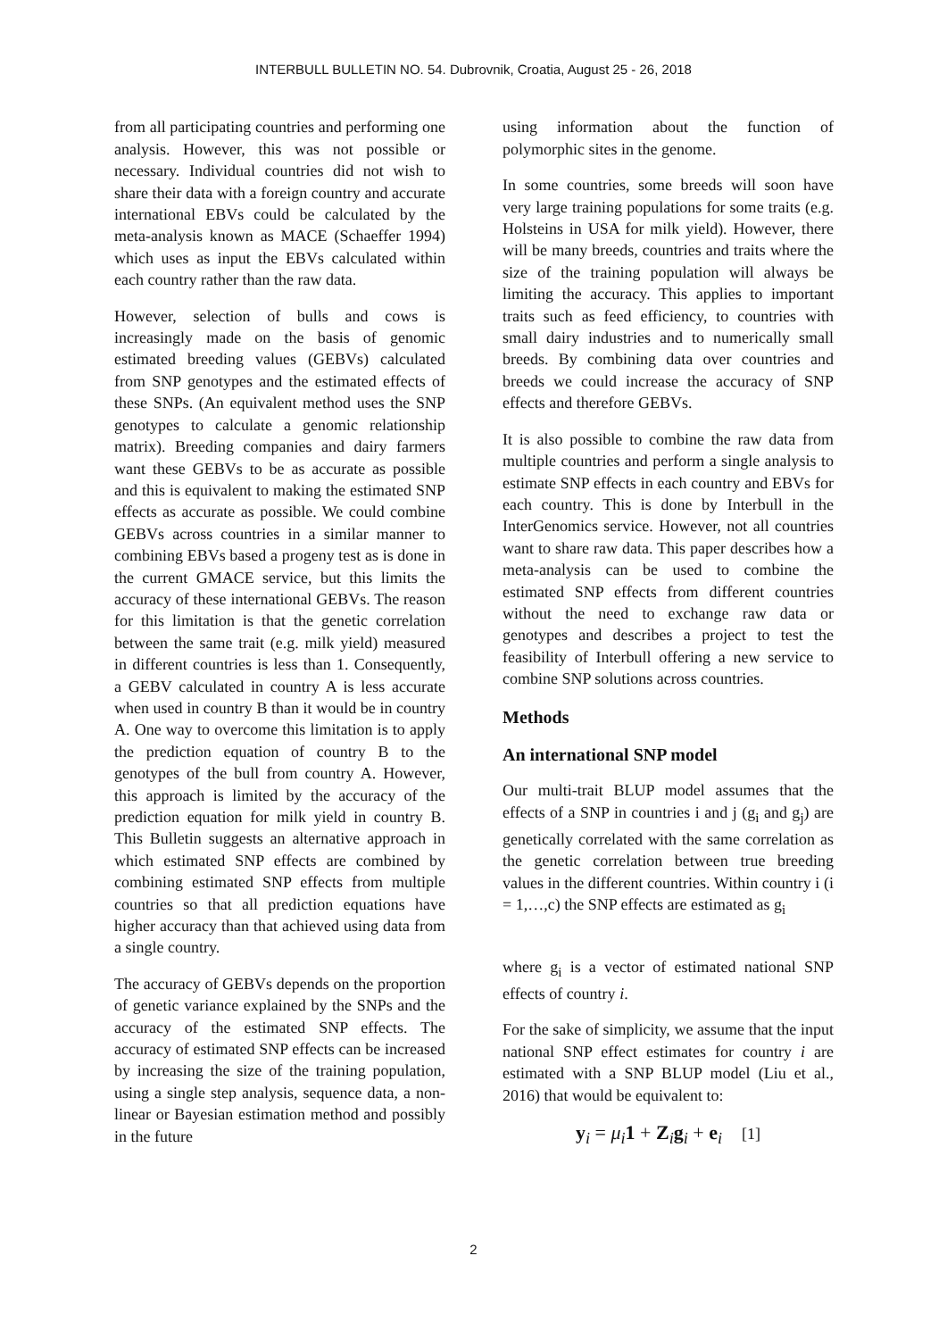INTERBULL BULLETIN NO. 54. Dubrovnik, Croatia, August 25 - 26, 2018
from all participating countries and performing one analysis. However, this was not possible or necessary. Individual countries did not wish to share their data with a foreign country and accurate international EBVs could be calculated by the meta-analysis known as MACE (Schaeffer 1994) which uses as input the EBVs calculated within each country rather than the raw data.
However, selection of bulls and cows is increasingly made on the basis of genomic estimated breeding values (GEBVs) calculated from SNP genotypes and the estimated effects of these SNPs. (An equivalent method uses the SNP genotypes to calculate a genomic relationship matrix). Breeding companies and dairy farmers want these GEBVs to be as accurate as possible and this is equivalent to making the estimated SNP effects as accurate as possible. We could combine GEBVs across countries in a similar manner to combining EBVs based a progeny test as is done in the current GMACE service, but this limits the accuracy of these international GEBVs. The reason for this limitation is that the genetic correlation between the same trait (e.g. milk yield) measured in different countries is less than 1. Consequently, a GEBV calculated in country A is less accurate when used in country B than it would be in country A. One way to overcome this limitation is to apply the prediction equation of country B to the genotypes of the bull from country A. However, this approach is limited by the accuracy of the prediction equation for milk yield in country B. This Bulletin suggests an alternative approach in which estimated SNP effects are combined by combining estimated SNP effects from multiple countries so that all prediction equations have higher accuracy than that achieved using data from a single country.
The accuracy of GEBVs depends on the proportion of genetic variance explained by the SNPs and the accuracy of the estimated SNP effects. The accuracy of estimated SNP effects can be increased by increasing the size of the training population, using a single step analysis, sequence data, a non-linear or Bayesian estimation method and possibly in the future
using information about the function of polymorphic sites in the genome.
In some countries, some breeds will soon have very large training populations for some traits (e.g. Holsteins in USA for milk yield). However, there will be many breeds, countries and traits where the size of the training population will always be limiting the accuracy. This applies to important traits such as feed efficiency, to countries with small dairy industries and to numerically small breeds. By combining data over countries and breeds we could increase the accuracy of SNP effects and therefore GEBVs.
It is also possible to combine the raw data from multiple countries and perform a single analysis to estimate SNP effects in each country and EBVs for each country. This is done by Interbull in the InterGenomics service. However, not all countries want to share raw data. This paper describes how a meta-analysis can be used to combine the estimated SNP effects from different countries without the need to exchange raw data or genotypes and describes a project to test the feasibility of Interbull offering a new service to combine SNP solutions across countries.
Methods
An international SNP model
Our multi-trait BLUP model assumes that the effects of a SNP in countries i and j (g<sub>i</sub> and g<sub>j</sub>) are genetically correlated with the same correlation as the genetic correlation between true breeding values in the different countries. Within country i (i = 1,…,c) the SNP effects are estimated as g<sub>i</sub>
where g<sub>i</sub> is a vector of estimated national SNP effects of country i.
For the sake of simplicity, we assume that the input national SNP effect estimates for country i are estimated with a SNP BLUP model (Liu et al., 2016) that would be equivalent to:
y<sub>i</sub> = μ<sub>i</sub>1 + Z<sub>i</sub>g<sub>i</sub> + e<sub>i</sub> [1]
2